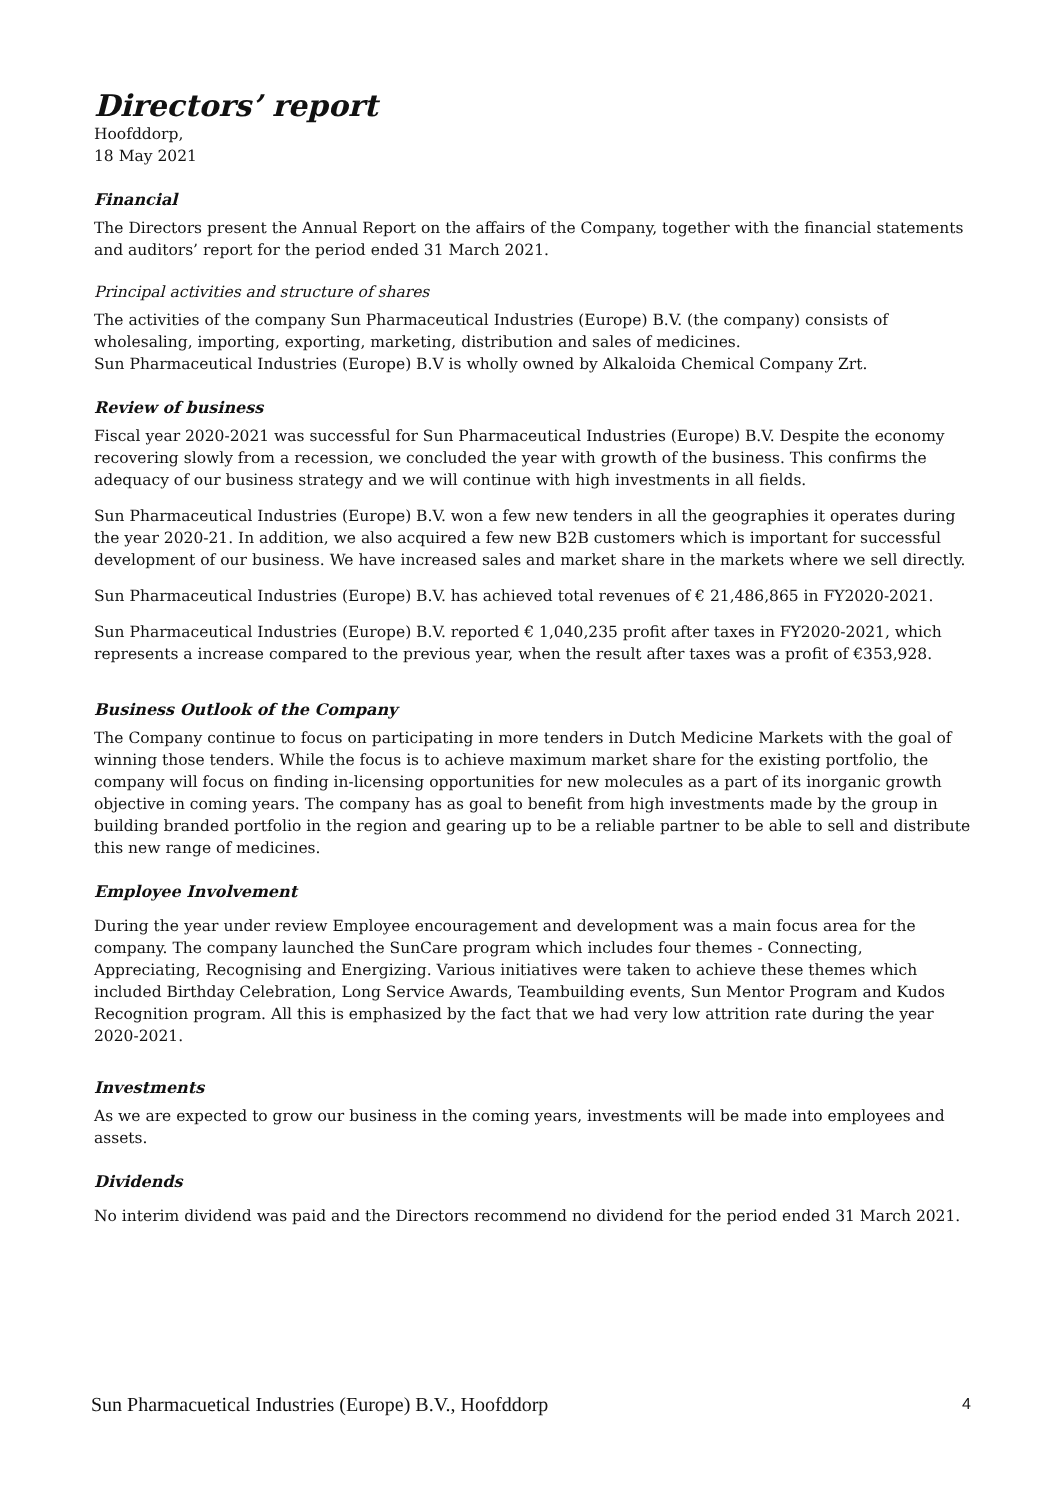Directors’ report
Hoofddorp,
18 May 2021
Financial
The Directors present the Annual Report on the affairs of the Company, together with the financial statements and auditors’ report for the period ended 31 March 2021.
Principal activities and structure of shares
The activities of the company Sun Pharmaceutical Industries (Europe) B.V. (the company) consists of wholesaling, importing, exporting, marketing, distribution and sales of medicines.
Sun Pharmaceutical Industries (Europe) B.V is wholly owned by Alkaloida Chemical Company Zrt.
Review of business
Fiscal year 2020-2021 was successful for Sun Pharmaceutical Industries (Europe) B.V. Despite the economy recovering slowly from a recession, we concluded the year with growth of the business. This confirms the adequacy of our business strategy and we will continue with high investments in all fields.
Sun Pharmaceutical Industries (Europe) B.V. won a few new tenders in all the geographies it operates during the year 2020-21. In addition, we also acquired a few new B2B customers which is important for successful development of our business. We have increased sales and market share in the markets where we sell directly.
Sun Pharmaceutical Industries (Europe) B.V. has achieved total revenues of € 21,486,865 in FY2020-2021.
Sun Pharmaceutical Industries (Europe) B.V. reported € 1,040,235 profit after taxes in FY2020-2021, which represents a increase compared to the previous year, when the result after taxes was a profit of €353,928.
Business Outlook of the Company
The Company continue to focus on participating in more tenders in Dutch Medicine Markets with the goal of winning those tenders. While the focus is to achieve maximum market share for the existing portfolio, the company will focus on finding in-licensing opportunities for new molecules as a part of its inorganic growth objective in coming years. The company has as goal to benefit from high investments made by the group in building branded portfolio in the region and gearing up to be a reliable partner to be able to sell and distribute this new range of medicines.
Employee Involvement
During the year under review Employee encouragement and development was a main focus area for the company. The company launched the SunCare program which includes four themes - Connecting, Appreciating, Recognising and Energizing. Various initiatives were taken to achieve these themes which included Birthday Celebration, Long Service Awards, Teambuilding events, Sun Mentor Program and Kudos Recognition program. All this is emphasized by the fact that we had very low attrition rate during the year 2020-2021.
Investments
As we are expected to grow our business in the coming years, investments will be made into employees and assets.
Dividends
No interim dividend was paid and the Directors recommend no dividend for the period ended 31 March 2021.
Sun Pharmacuetical Industries (Europe) B.V., Hoofddorp 4